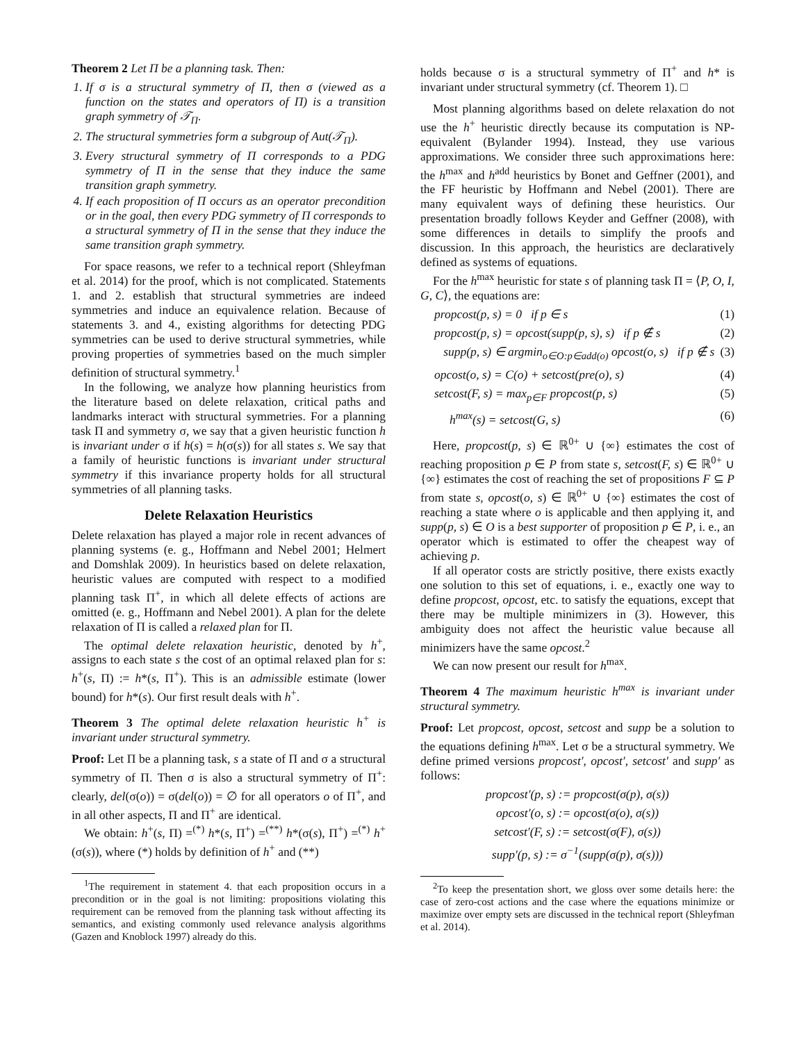Theorem 2 Let Π be a planning task. Then:
1. If σ is a structural symmetry of Π, then σ (viewed as a function on the states and operators of Π) is a transition graph symmetry of 𝒯<sub>Π</sub>.
2. The structural symmetries form a subgroup of Aut(𝒯<sub>Π</sub>).
3. Every structural symmetry of Π corresponds to a PDG symmetry of Π in the sense that they induce the same transition graph symmetry.
4. If each proposition of Π occurs as an operator precondition or in the goal, then every PDG symmetry of Π corresponds to a structural symmetry of Π in the sense that they induce the same transition graph symmetry.
For space reasons, we refer to a technical report (Shleyfman et al. 2014) for the proof, which is not complicated. Statements 1. and 2. establish that structural symmetries are indeed symmetries and induce an equivalence relation. Because of statements 3. and 4., existing algorithms for detecting PDG symmetries can be used to derive structural symmetries, while proving properties of symmetries based on the much simpler definition of structural symmetry.<sup>1</sup>
In the following, we analyze how planning heuristics from the literature based on delete relaxation, critical paths and landmarks interact with structural symmetries. For a planning task Π and symmetry σ, we say that a given heuristic function h is invariant under σ if h(s) = h(σ(s)) for all states s. We say that a family of heuristic functions is invariant under structural symmetry if this invariance property holds for all structural symmetries of all planning tasks.
Delete Relaxation Heuristics
Delete relaxation has played a major role in recent advances of planning systems (e. g., Hoffmann and Nebel 2001; Helmert and Domshlak 2009). In heuristics based on delete relaxation, heuristic values are computed with respect to a modified planning task Π<sup>+</sup>, in which all delete effects of actions are omitted (e. g., Hoffmann and Nebel 2001). A plan for the delete relaxation of Π is called a relaxed plan for Π.
The optimal delete relaxation heuristic, denoted by h<sup>+</sup>, assigns to each state s the cost of an optimal relaxed plan for s: h<sup>+</sup>(s, Π) := h*(s, Π<sup>+</sup>). This is an admissible estimate (lower bound) for h*(s). Our first result deals with h<sup>+</sup>.
Theorem 3 The optimal delete relaxation heuristic h<sup>+</sup> is invariant under structural symmetry.
Proof: Let Π be a planning task, s a state of Π and σ a structural symmetry of Π. Then σ is also a structural symmetry of Π<sup>+</sup>: clearly, del(σ(o)) = σ(del(o)) = ∅ for all operators o of Π<sup>+</sup>, and in all other aspects, Π and Π<sup>+</sup> are identical.
We obtain: h<sup>+</sup>(s, Π) =<sup>(*)</sup> h*(s, Π<sup>+</sup>) =<sup>(**)</sup> h*(σ(s), Π<sup>+</sup>) =<sup>(*)</sup> h<sup>+</sup>(σ(s)), where (*) holds by definition of h<sup>+</sup> and (**)
<sup>1</sup> The requirement in statement 4. that each proposition occurs in a precondition or in the goal is not limiting: propositions violating this requirement can be removed from the planning task without affecting its semantics, and existing commonly used relevance analysis algorithms (Gazen and Knoblock 1997) already do this.
holds because σ is a structural symmetry of Π<sup>+</sup> and h* is invariant under structural symmetry (cf. Theorem 1). □
Most planning algorithms based on delete relaxation do not use the h<sup>+</sup> heuristic directly because its computation is NP-equivalent (Bylander 1994). Instead, they use various approximations. We consider three such approximations here: the h<sup>max</sup> and h<sup>add</sup> heuristics by Bonet and Geffner (2001), and the FF heuristic by Hoffmann and Nebel (2001). There are many equivalent ways of defining these heuristics. Our presentation broadly follows Keyder and Geffner (2008), with some differences in details to simplify the proofs and discussion. In this approach, the heuristics are declaratively defined as systems of equations.
For the h<sup>max</sup> heuristic for state s of planning task Π = ⟨P, O, I, G, C⟩, the equations are:
propcost(p, s) = 0 if p ∈ s (1)
propcost(p, s) = opcost(supp(p, s), s) if p ∉ s (2)
supp(p, s) ∈ argmin<sub>o∈O:p∈add(o)</sub> opcost(o, s) if p ∉ s (3)
opcost(o, s) = C(o) + setcost(pre(o), s) (4)
setcost(F, s) = max<sub>p∈F</sub> propcost(p, s) (5)
h<sup>max</sup>(s) = setcost(G, s) (6)
Here, propcost(p, s) ∈ ℝ<sup>0+</sup> ∪ {∞} estimates the cost of reaching proposition p ∈ P from state s, setcost(F, s) ∈ ℝ<sup>0+</sup> ∪ {∞} estimates the cost of reaching the set of propositions F ⊆ P from state s, opcost(o, s) ∈ ℝ<sup>0+</sup> ∪ {∞} estimates the cost of reaching a state where o is applicable and then applying it, and supp(p, s) ∈ O is a best supporter of proposition p ∈ P, i. e., an operator which is estimated to offer the cheapest way of achieving p.
If all operator costs are strictly positive, there exists exactly one solution to this set of equations, i. e., exactly one way to define propcost, opcost, etc. to satisfy the equations, except that there may be multiple minimizers in (3). However, this ambiguity does not affect the heuristic value because all minimizers have the same opcost.<sup>2</sup>
We can now present our result for h<sup>max</sup>.
Theorem 4 The maximum heuristic h<sup>max</sup> is invariant under structural symmetry.
Proof: Let propcost, opcost, setcost and supp be a solution to the equations defining h<sup>max</sup>. Let σ be a structural symmetry. We define primed versions propcost′, opcost′, setcost′ and supp′ as follows:
propcost′(p, s) := propcost(σ(p), σ(s))
opcost′(o, s) := opcost(σ(o), σ(s))
setcost′(F, s) := setcost(σ(F), σ(s))
supp′(p, s) := σ<sup>−1</sup>(supp(σ(p), σ(s)))
<sup>2</sup> To keep the presentation short, we gloss over some details here: the case of zero-cost actions and the case where the equations minimize or maximize over empty sets are discussed in the technical report (Shleyfman et al. 2014).